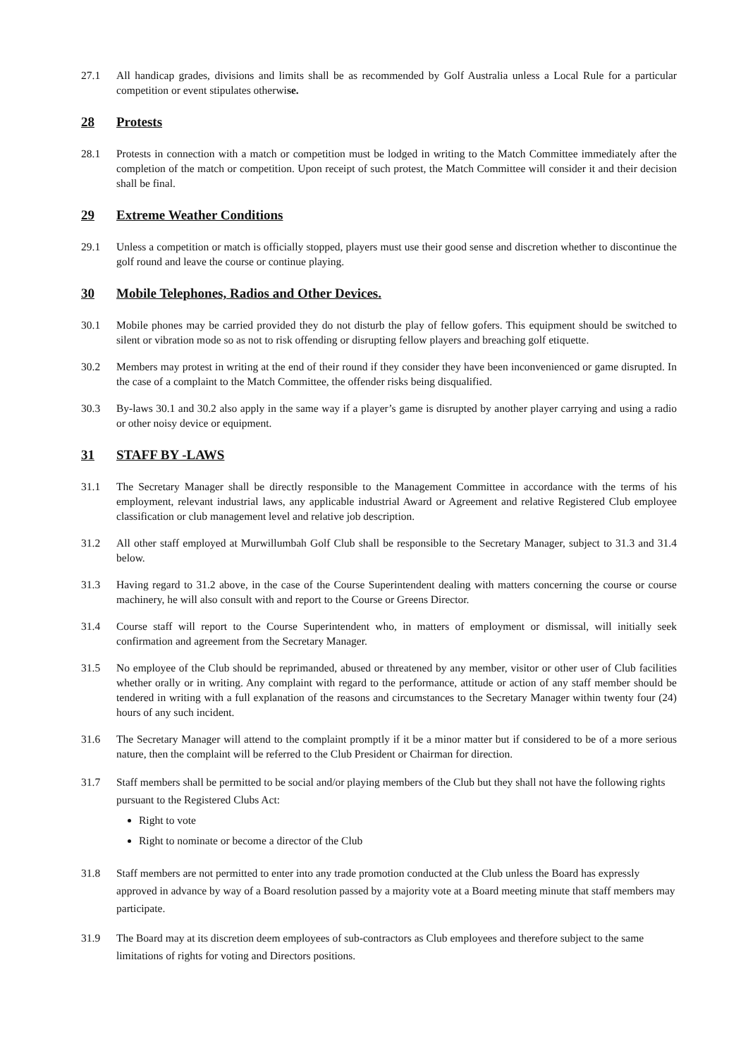27.1 All handicap grades, divisions and limits shall be as recommended by Golf Australia unless a Local Rule for a particular competition or event stipulates otherwise.
28 Protests
28.1 Protests in connection with a match or competition must be lodged in writing to the Match Committee immediately after the completion of the match or competition. Upon receipt of such protest, the Match Committee will consider it and their decision shall be final.
29 Extreme Weather Conditions
29.1 Unless a competition or match is officially stopped, players must use their good sense and discretion whether to discontinue the golf round and leave the course or continue playing.
30 Mobile Telephones, Radios and Other Devices.
30.1 Mobile phones may be carried provided they do not disturb the play of fellow gofers. This equipment should be switched to silent or vibration mode so as not to risk offending or disrupting fellow players and breaching golf etiquette.
30.2 Members may protest in writing at the end of their round if they consider they have been inconvenienced or game disrupted. In the case of a complaint to the Match Committee, the offender risks being disqualified.
30.3 By-laws 30.1 and 30.2 also apply in the same way if a player’s game is disrupted by another player carrying and using a radio or other noisy device or equipment.
31 STAFF BY -LAWS
31.1 The Secretary Manager shall be directly responsible to the Management Committee in accordance with the terms of his employment, relevant industrial laws, any applicable industrial Award or Agreement and relative Registered Club employee classification or club management level and relative job description.
31.2 All other staff employed at Murwillumbah Golf Club shall be responsible to the Secretary Manager, subject to 31.3 and 31.4 below.
31.3 Having regard to 31.2 above, in the case of the Course Superintendent dealing with matters concerning the course or course machinery, he will also consult with and report to the Course or Greens Director.
31.4 Course staff will report to the Course Superintendent who, in matters of employment or dismissal, will initially seek confirmation and agreement from the Secretary Manager.
31.5 No employee of the Club should be reprimanded, abused or threatened by any member, visitor or other user of Club facilities whether orally or in writing. Any complaint with regard to the performance, attitude or action of any staff member should be tendered in writing with a full explanation of the reasons and circumstances to the Secretary Manager within twenty four (24) hours of any such incident.
31.6 The Secretary Manager will attend to the complaint promptly if it be a minor matter but if considered to be of a more serious nature, then the complaint will be referred to the Club President or Chairman for direction.
31.7 Staff members shall be permitted to be social and/or playing members of the Club but they shall not have the following rights pursuant to the Registered Clubs Act:
Right to vote
Right to nominate or become a director of the Club
31.8 Staff members are not permitted to enter into any trade promotion conducted at the Club unless the Board has expressly approved in advance by way of a Board resolution passed by a majority vote at a Board meeting minute that staff members may participate.
31.9 The Board may at its discretion deem employees of sub-contractors as Club employees and therefore subject to the same limitations of rights for voting and Directors positions.